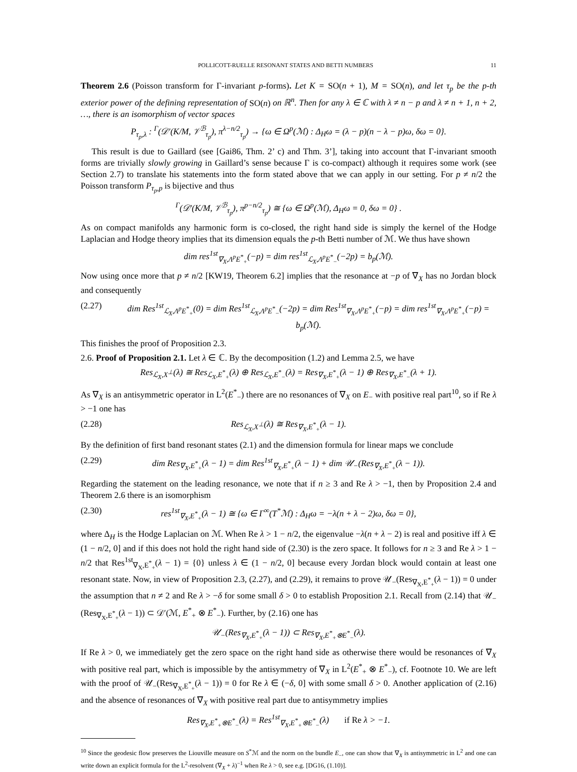POLLICOTT-RUELLE RESONANT STATES AND BETTI NUMBERS 11
Theorem 2.6 (Poisson transform for Γ-invariant p-forms). Let K = SO(n + 1), M = SO(n), and let τ<sub>p</sub> be the p-th exterior power of the defining representation of SO(n) on ℝ<sup>n</sup>. Then for any λ ∈ ℂ with λ ≠ n − p and λ ≠ n + 1, n + 2, …, there is an isomorphism of vector spaces
P<sub>τ<sub>p</sub>,λ</sub> : <sup>Γ</sup>(𝒟′(K/M, 𝒱<sup>ℬ</sup><sub>τ<sub>p</sub></sub>), π<sup>λ−n/2</sup><sub>τ<sub>p</sub></sub>) → {ω ∈ Ω<sup>p</sup>(ℳ) : Δ<sub>H</sub>ω = (λ − p)(n − λ − p)ω, δω = 0}.
This result is due to Gaillard (see [Gai86, Thm. 2’ c) and Thm. 3’], taking into account that Γ-invariant smooth forms are trivially slowly growing in Gaillard’s sense because Γ is co-compact) although it requires some work (see Section 2.7) to translate his statements into the form stated above that we can apply in our setting. For p ≠ n/2 the Poisson transform P<sub>τ<sub>p</sub>,p</sub> is bijective and thus
<sup>Γ</sup>(𝒟′(K/M, 𝒱<sup>ℬ</sup><sub>τ<sub>p</sub></sub>), π<sup>p−n/2</sup><sub>τ<sub>p</sub></sub>) ≅ {ω ∈ Ω<sup>p</sup>(ℳ), Δ<sub>H</sub>ω = 0, δω = 0} .
As on compact manifolds any harmonic form is co-closed, the right hand side is simply the kernel of the Hodge Laplacian and Hodge theory implies that its dimension equals the p-th Betti number of ℳ. We thus have shown
dim res<sup>1st</sup><sub>∇<sub>X</sub>,Λ<sup>p</sup>E<sup>*</sup><sub>+</sub></sub>(−p) = dim res<sup>1st</sup><sub>ℒ<sub>X</sub>,Λ<sup>p</sup>E<sup>*</sup><sub>−</sub></sub>(−2p) = b<sub>p</sub>(ℳ).
Now using once more that p ≠ n/2 [KW19, Theorem 6.2] implies that the resonance at −p of ∇<sub>X</sub> has no Jordan block and consequently
(2.27) dim Res<sup>1st</sup><sub>ℒ<sub>X</sub>,Λ<sup>p</sup>E<sup>*</sup><sub>+</sub></sub>(0) = dim Res<sup>1st</sup><sub>ℒ<sub>X</sub>,Λ<sup>p</sup>E<sup>*</sup><sub>−</sub></sub>(−2p) = dim Res<sup>1st</sup><sub>∇<sub>X</sub>,Λ<sup>p</sup>E<sup>*</sup><sub>+</sub></sub>(−p) = dim res<sup>1st</sup><sub>∇<sub>X</sub>,Λ<sup>p</sup>E<sup>*</sup><sub>+</sub></sub>(−p) = b<sub>p</sub>(ℳ).
This finishes the proof of Proposition 2.3.
2.6. Proof of Proposition 2.1. Let λ ∈ ℂ. By the decomposition (1.2) and Lemma 2.5, we have
Res<sub>ℒ<sub>X</sub>,X<sup>⊥</sup></sub>(λ) ≅ Res<sub>ℒ<sub>X</sub>,E<sup>*</sup><sub>+</sub></sub>(λ) ⊕ Res<sub>ℒ<sub>X</sub>,E<sup>*</sup><sub>−</sub></sub>(λ) = Res<sub>∇<sub>X</sub>,E<sup>*</sup><sub>+</sub></sub>(λ − 1) ⊕ Res<sub>∇<sub>X</sub>,E<sup>*</sup><sub>−</sub></sub>(λ + 1).
As ∇<sub>X</sub> is an antisymmetric operator in L<sup>2</sup>(E<sup>*</sup><sub>−</sub>) there are no resonances of ∇<sub>X</sub> on E<sub>−</sub> with positive real part<sup>10</sup>, so if Re λ > −1 one has
(2.28) Res<sub>ℒ<sub>X</sub>,X<sup>⊥</sup></sub>(λ) ≅ Res<sub>∇<sub>X</sub>,E<sup>*</sup><sub>+</sub></sub>(λ − 1).
By the definition of first band resonant states (2.1) and the dimension formula for linear maps we conclude
(2.29) dim Res<sub>∇<sub>X</sub>,E<sup>*</sup><sub>+</sub></sub>(λ − 1) = dim Res<sup>1st</sup><sub>∇<sub>X</sub>,E<sup>*</sup><sub>+</sub></sub>(λ − 1) + dim 𝒰<sub>−</sub>(Res<sub>∇<sub>X</sub>,E<sup>*</sup><sub>+</sub></sub>(λ − 1)).
Regarding the statement on the leading resonance, we note that if n ≥ 3 and Re λ > −1, then by Proposition 2.4 and Theorem 2.6 there is an isomorphism
(2.30) res<sup>1st</sup><sub>∇<sub>X</sub>,E<sup>*</sup><sub>+</sub></sub>(λ − 1) ≅ {ω ∈ Γ<sup>∞</sup>(T<sup>*</sup>ℳ) : Δ<sub>H</sub>ω = −λ(n + λ − 2)ω, δω = 0},
where Δ<sub>H</sub> is the Hodge Laplacian on ℳ. When Re λ > 1 − n/2, the eigenvalue −λ(n + λ − 2) is real and positive iff λ ∈ (1 − n/2, 0] and if this does not hold the right hand side of (2.30) is the zero space. It follows for n ≥ 3 and Re λ > 1 − n/2 that Res<sup>1st</sup><sub>∇<sub>X</sub>,E<sup>*</sup><sub>+</sub></sub>(λ − 1) = {0} unless λ ∈ (1 − n/2, 0] because every Jordan block would contain at least one resonant state. Now, in view of Proposition 2.3, (2.27), and (2.29), it remains to prove 𝒰<sub>−</sub>(Res<sub>∇<sub>X</sub>,E<sup>*</sup><sub>+</sub></sub>(λ − 1)) = 0 under the assumption that n ≠ 2 and Re λ > −δ for some small δ > 0 to establish Proposition 2.1. Recall from (2.14) that 𝒰<sub>−</sub>(Res<sub>∇<sub>X</sub>,E<sup>*</sup><sub>+</sub></sub>(λ − 1)) ⊂ 𝒟′(ℳ, E<sup>*</sup><sub>+</sub> ⊗ E<sup>*</sup><sub>−</sub>). Further, by (2.16) one has
𝒰<sub>−</sub>(Res<sub>∇<sub>X</sub>,E<sup>*</sup><sub>+</sub></sub>(λ − 1)) ⊂ Res<sub>∇<sub>X</sub>,E<sup>*</sup><sub>+</sub>⊗E<sup>*</sup><sub>−</sub></sub>(λ).
If Re λ > 0, we immediately get the zero space on the right hand side as otherwise there would be resonances of ∇<sub>X</sub> with positive real part, which is impossible by the antisymmetry of ∇<sub>X</sub> in L<sup>2</sup>(E<sup>*</sup><sub>+</sub> ⊗ E<sup>*</sup><sub>−</sub>), cf. Footnote 10. We are left with the proof of 𝒰<sub>−</sub>(Res<sub>∇<sub>X</sub>,E<sup>*</sup><sub>+</sub></sub>(λ − 1)) = 0 for Re λ ∈ (−δ, 0] with some small δ > 0. Another application of (2.16) and the absence of resonances of ∇<sub>X</sub> with positive real part due to antisymmetry implies
Res<sub>∇<sub>X</sub>,E<sup>*</sup><sub>+</sub>⊗E<sup>*</sup><sub>−</sub></sub>(λ) = Res<sup>1st</sup><sub>∇<sub>X</sub>,E<sup>*</sup><sub>+</sub>⊗E<sup>*</sup><sub>−</sub></sub>(λ) if Re λ > −1.
<sup>10</sup> Since the geodesic flow preserves the Liouville measure on S<sup>*</sup>ℳ and the norm on the bundle E<sub>−</sub>, one can show that ∇<sub>X</sub> is antisymmetric in L<sup>2</sup> and one can write down an explicit formula for the L<sup>2</sup>-resolvent (∇<sub>X</sub> + λ)<sup>−1</sup> when Re λ > 0, see e.g. [DG16, (1.10)].